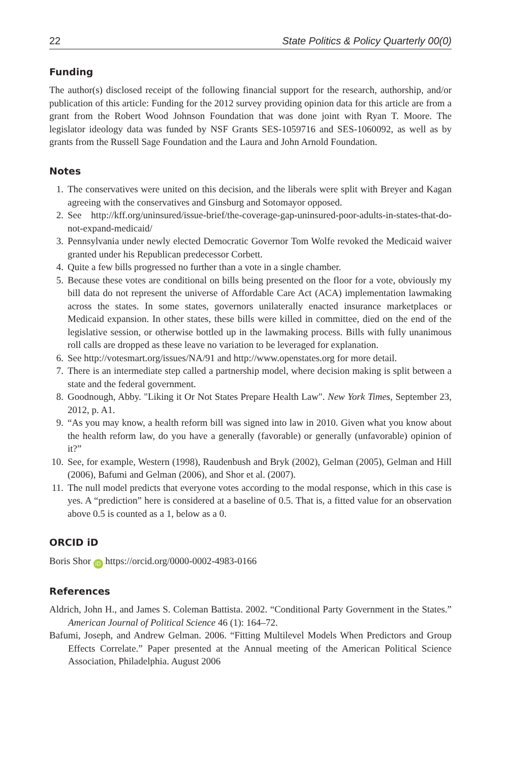22 State Politics & Policy Quarterly 00(0)
Funding
The author(s) disclosed receipt of the following financial support for the research, authorship, and/or publication of this article: Funding for the 2012 survey providing opinion data for this article are from a grant from the Robert Wood Johnson Foundation that was done joint with Ryan T. Moore. The legislator ideology data was funded by NSF Grants SES-1059716 and SES-1060092, as well as by grants from the Russell Sage Foundation and the Laura and John Arnold Foundation.
Notes
1. The conservatives were united on this decision, and the liberals were split with Breyer and Kagan agreeing with the conservatives and Ginsburg and Sotomayor opposed.
2. See http://kff.org/uninsured/issue-brief/the-coverage-gap-uninsured-poor-adults-in-states-that-do-not-expand-medicaid/
3. Pennsylvania under newly elected Democratic Governor Tom Wolfe revoked the Medicaid waiver granted under his Republican predecessor Corbett.
4. Quite a few bills progressed no further than a vote in a single chamber.
5. Because these votes are conditional on bills being presented on the floor for a vote, obviously my bill data do not represent the universe of Affordable Care Act (ACA) implementation lawmaking across the states. In some states, governors unilaterally enacted insurance marketplaces or Medicaid expansion. In other states, these bills were killed in committee, died on the end of the legislative session, or otherwise bottled up in the lawmaking process. Bills with fully unanimous roll calls are dropped as these leave no variation to be leveraged for explanation.
6. See http://votesmart.org/issues/NA/91 and http://www.openstates.org for more detail.
7. There is an intermediate step called a partnership model, where decision making is split between a state and the federal government.
8. Goodnough, Abby. "Liking it Or Not States Prepare Health Law". New York Times, September 23, 2012, p. A1.
9. “As you may know, a health reform bill was signed into law in 2010. Given what you know about the health reform law, do you have a generally (favorable) or generally (unfavorable) opinion of it?”
10. See, for example, Western (1998), Raudenbush and Bryk (2002), Gelman (2005), Gelman and Hill (2006), Bafumi and Gelman (2006), and Shor et al. (2007).
11. The null model predicts that everyone votes according to the modal response, which in this case is yes. A “prediction” here is considered at a baseline of 0.5. That is, a fitted value for an observation above 0.5 is counted as a 1, below as a 0.
ORCID iD
Boris Shor iD https://orcid.org/0000-0002-4983-0166
References
Aldrich, John H., and James S. Coleman Battista. 2002. “Conditional Party Government in the States.” American Journal of Political Science 46 (1): 164–72.
Bafumi, Joseph, and Andrew Gelman. 2006. “Fitting Multilevel Models When Predictors and Group Effects Correlate.” Paper presented at the Annual meeting of the American Political Science Association, Philadelphia. August 2006